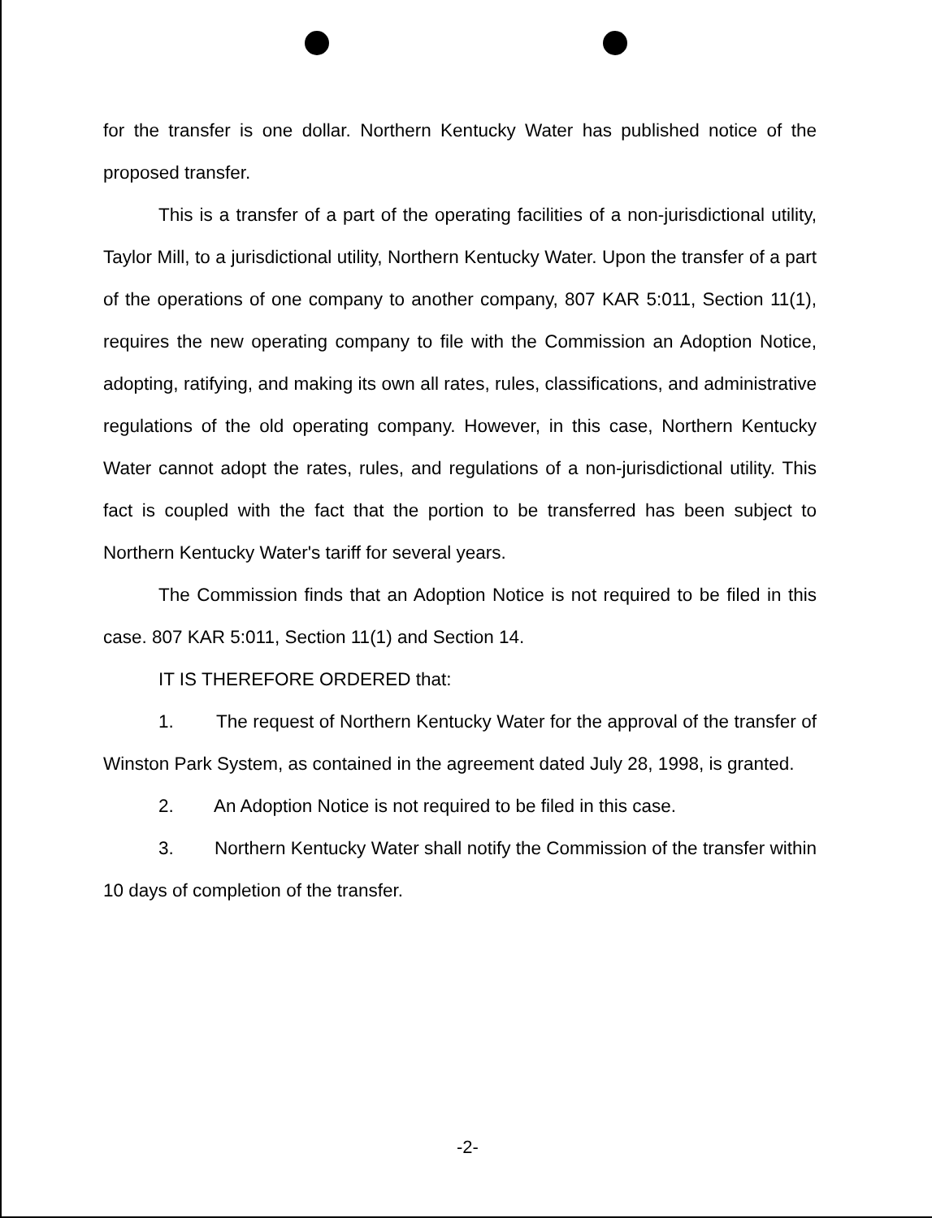for the transfer is one dollar. Northern Kentucky Water has published notice of the proposed transfer.
This is a transfer of a part of the operating facilities of a non-jurisdictional utility, Taylor Mill, to a jurisdictional utility, Northern Kentucky Water. Upon the transfer of a part of the operations of one company to another company, 807 KAR 5:011, Section 11(1), requires the new operating company to file with the Commission an Adoption Notice, adopting, ratifying, and making its own all rates, rules, classifications, and administrative regulations of the old operating company. However, in this case, Northern Kentucky Water cannot adopt the rates, rules, and regulations of a non-jurisdictional utility. This fact is coupled with the fact that the portion to be transferred has been subject to Northern Kentucky Water's tariff for several years.
The Commission finds that an Adoption Notice is not required to be filed in this case. 807 KAR 5:011, Section 11(1) and Section 14.
IT IS THEREFORE ORDERED that:
1. The request of Northern Kentucky Water for the approval of the transfer of Winston Park System, as contained in the agreement dated July 28, 1998, is granted.
2. An Adoption Notice is not required to be filed in this case.
3. Northern Kentucky Water shall notify the Commission of the transfer within 10 days of completion of the transfer.
-2-